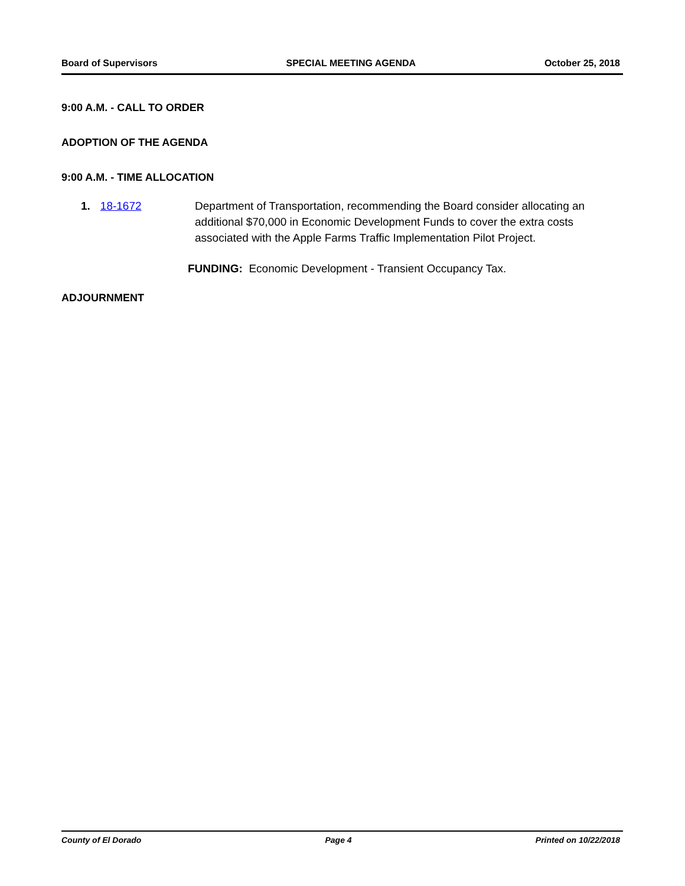Board of Supervisors SPECIAL MEETING AGENDA October 25, 2018
9:00 A.M. - CALL TO ORDER
ADOPTION OF THE AGENDA
9:00 A.M. - TIME ALLOCATION
1. 18-1672 Department of Transportation, recommending the Board consider allocating an additional $70,000 in Economic Development Funds to cover the extra costs associated with the Apple Farms Traffic Implementation Pilot Project.
FUNDING: Economic Development - Transient Occupancy Tax.
ADJOURNMENT
County of El Dorado Page 4 Printed on 10/22/2018